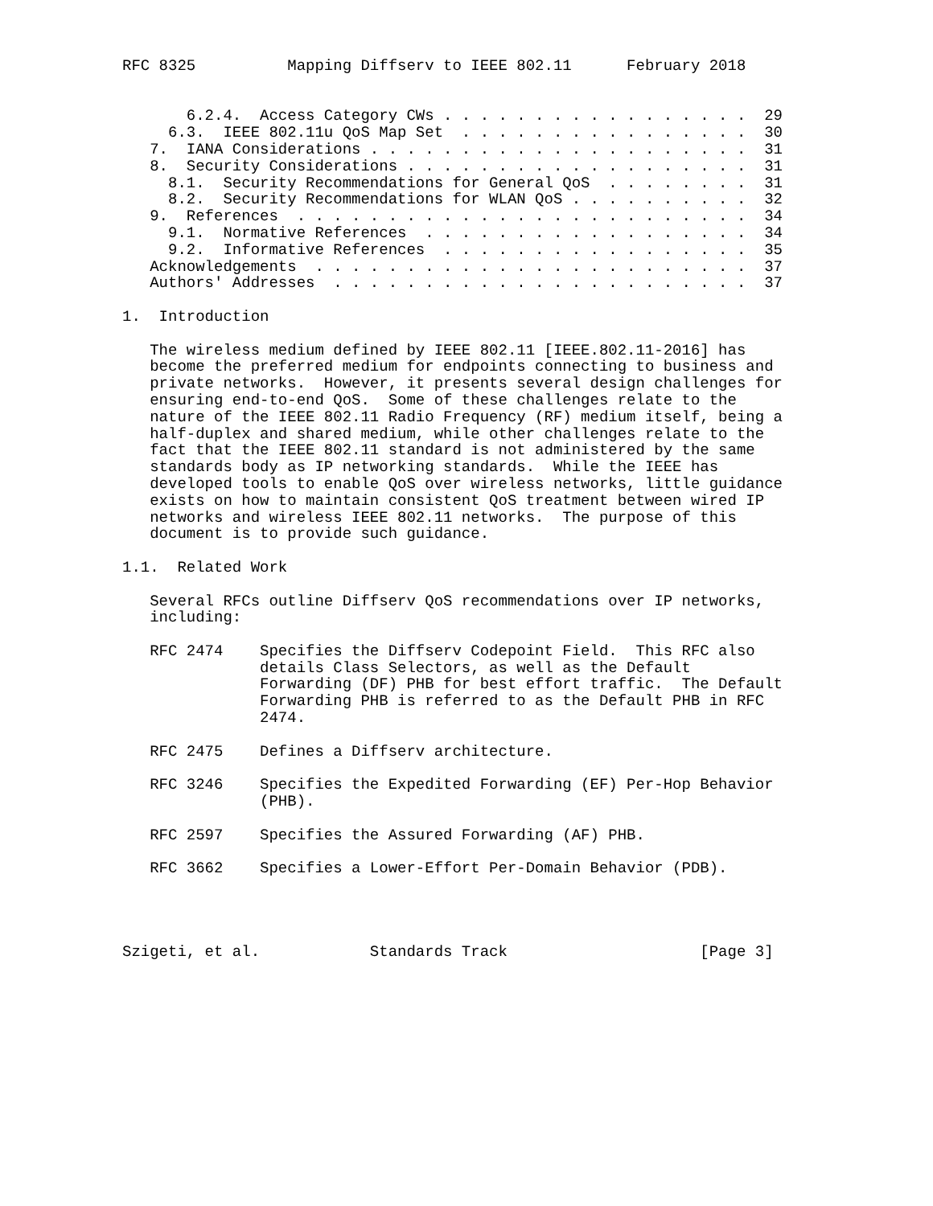RFC 8325          Mapping Diffserv to IEEE 802.11      February 2018


       6.2.4.  Access Category CWs . . . . . . . . . . . . . . . . .  29
     6.3.  IEEE 802.11u QoS Map Set  . . . . . . . . . . . . . . . .  30
   7.  IANA Considerations . . . . . . . . . . . . . . . . . . . . .  31
   8.  Security Considerations . . . . . . . . . . . . . . . . . . .  31
     8.1.  Security Recommendations for General QoS  . . . . . . . .  31
     8.2.  Security Recommendations for WLAN QoS . . . . . . . . . .  32
   9.  References  . . . . . . . . . . . . . . . . . . . . . . . . .  34
     9.1.  Normative References  . . . . . . . . . . . . . . . . . .  34
     9.2.  Informative References  . . . . . . . . . . . . . . . . .  35
   Acknowledgements  . . . . . . . . . . . . . . . . . . . . . . . .  37
   Authors' Addresses  . . . . . . . . . . . . . . . . . . . . . . .  37

1.  Introduction

   The wireless medium defined by IEEE 802.11 [IEEE.802.11-2016] has
   become the preferred medium for endpoints connecting to business and
   private networks.  However, it presents several design challenges for
   ensuring end-to-end QoS.  Some of these challenges relate to the
   nature of the IEEE 802.11 Radio Frequency (RF) medium itself, being a
   half-duplex and shared medium, while other challenges relate to the
   fact that the IEEE 802.11 standard is not administered by the same
   standards body as IP networking standards.  While the IEEE has
   developed tools to enable QoS over wireless networks, little guidance
   exists on how to maintain consistent QoS treatment between wired IP
   networks and wireless IEEE 802.11 networks.  The purpose of this
   document is to provide such guidance.

1.1.  Related Work

   Several RFCs outline Diffserv QoS recommendations over IP networks,
   including:

   RFC 2474    Specifies the Diffserv Codepoint Field.  This RFC also
               details Class Selectors, as well as the Default
               Forwarding (DF) PHB for best effort traffic.  The Default
               Forwarding PHB is referred to as the Default PHB in RFC
               2474.

   RFC 2475    Defines a Diffserv architecture.

   RFC 3246    Specifies the Expedited Forwarding (EF) Per-Hop Behavior
               (PHB).

   RFC 2597    Specifies the Assured Forwarding (AF) PHB.

   RFC 3662    Specifies a Lower-Effort Per-Domain Behavior (PDB).




Szigeti, et al.            Standards Track                     [Page 3]